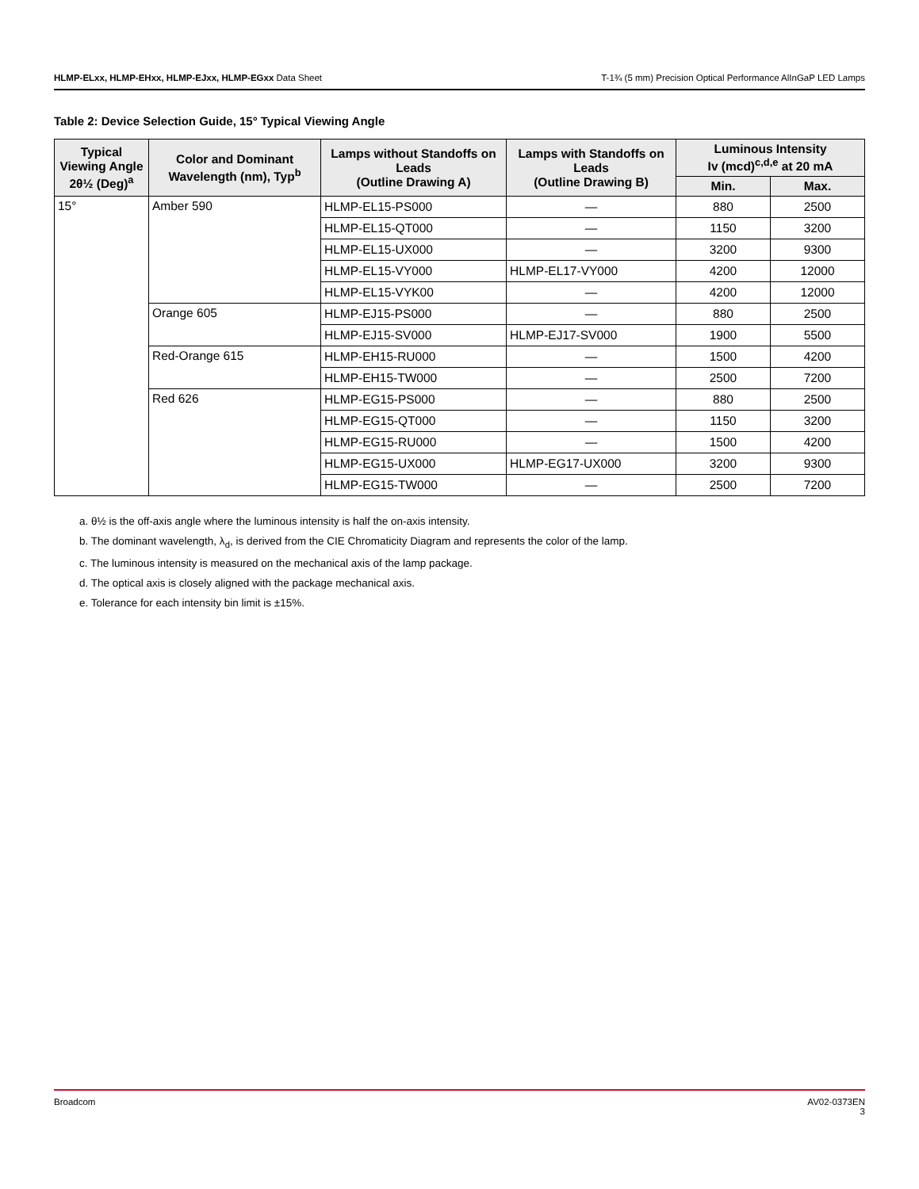HLMP-ELxx, HLMP-EHxx, HLMP-EJxx, HLMP-EGxx Data Sheet T-1¾ (5 mm) Precision Optical Performance AlInGaP LED Lamps
Table 2: Device Selection Guide, 15° Typical Viewing Angle
| Typical Viewing Angle 2θ½ (Deg)<sup>a</sup> | Color and Dominant Wavelength (nm), Typ<sup>b</sup> | Lamps without Standoffs on Leads (Outline Drawing A) | Lamps with Standoffs on Leads (Outline Drawing B) | Luminous Intensity Iv (mcd)<sup>c,d,e</sup> at 20 mA | |
| --- | --- | --- | --- | --- | --- |
| | | | | Min. | Max. |
| 15° | Amber 590 | HLMP-EL15-PS000 | — | 880 | 2500 |
| | | HLMP-EL15-QT000 | — | 1150 | 3200 |
| | | HLMP-EL15-UX000 | — | 3200 | 9300 |
| | | HLMP-EL15-VY000 | HLMP-EL17-VY000 | 4200 | 12000 |
| | | HLMP-EL15-VYK00 | — | 4200 | 12000 |
| | Orange 605 | HLMP-EJ15-PS000 | — | 880 | 2500 |
| | | HLMP-EJ15-SV000 | HLMP-EJ17-SV000 | 1900 | 5500 |
| | Red-Orange 615 | HLMP-EH15-RU000 | — | 1500 | 4200 |
| | | HLMP-EH15-TW000 | — | 2500 | 7200 |
| | Red 626 | HLMP-EG15-PS000 | — | 880 | 2500 |
| | | HLMP-EG15-QT000 | — | 1150 | 3200 |
| | | HLMP-EG15-RU000 | — | 1500 | 4200 |
| | | HLMP-EG15-UX000 | HLMP-EG17-UX000 | 3200 | 9300 |
| | | HLMP-EG15-TW000 | — | 2500 | 7200 |
a. θ½ is the off-axis angle where the luminous intensity is half the on-axis intensity.
b. The dominant wavelength, λ<sub>d</sub>, is derived from the CIE Chromaticity Diagram and represents the color of the lamp.
c. The luminous intensity is measured on the mechanical axis of the lamp package.
d. The optical axis is closely aligned with the package mechanical axis.
e. Tolerance for each intensity bin limit is ±15%.
Broadcom AV02-0373EN
3